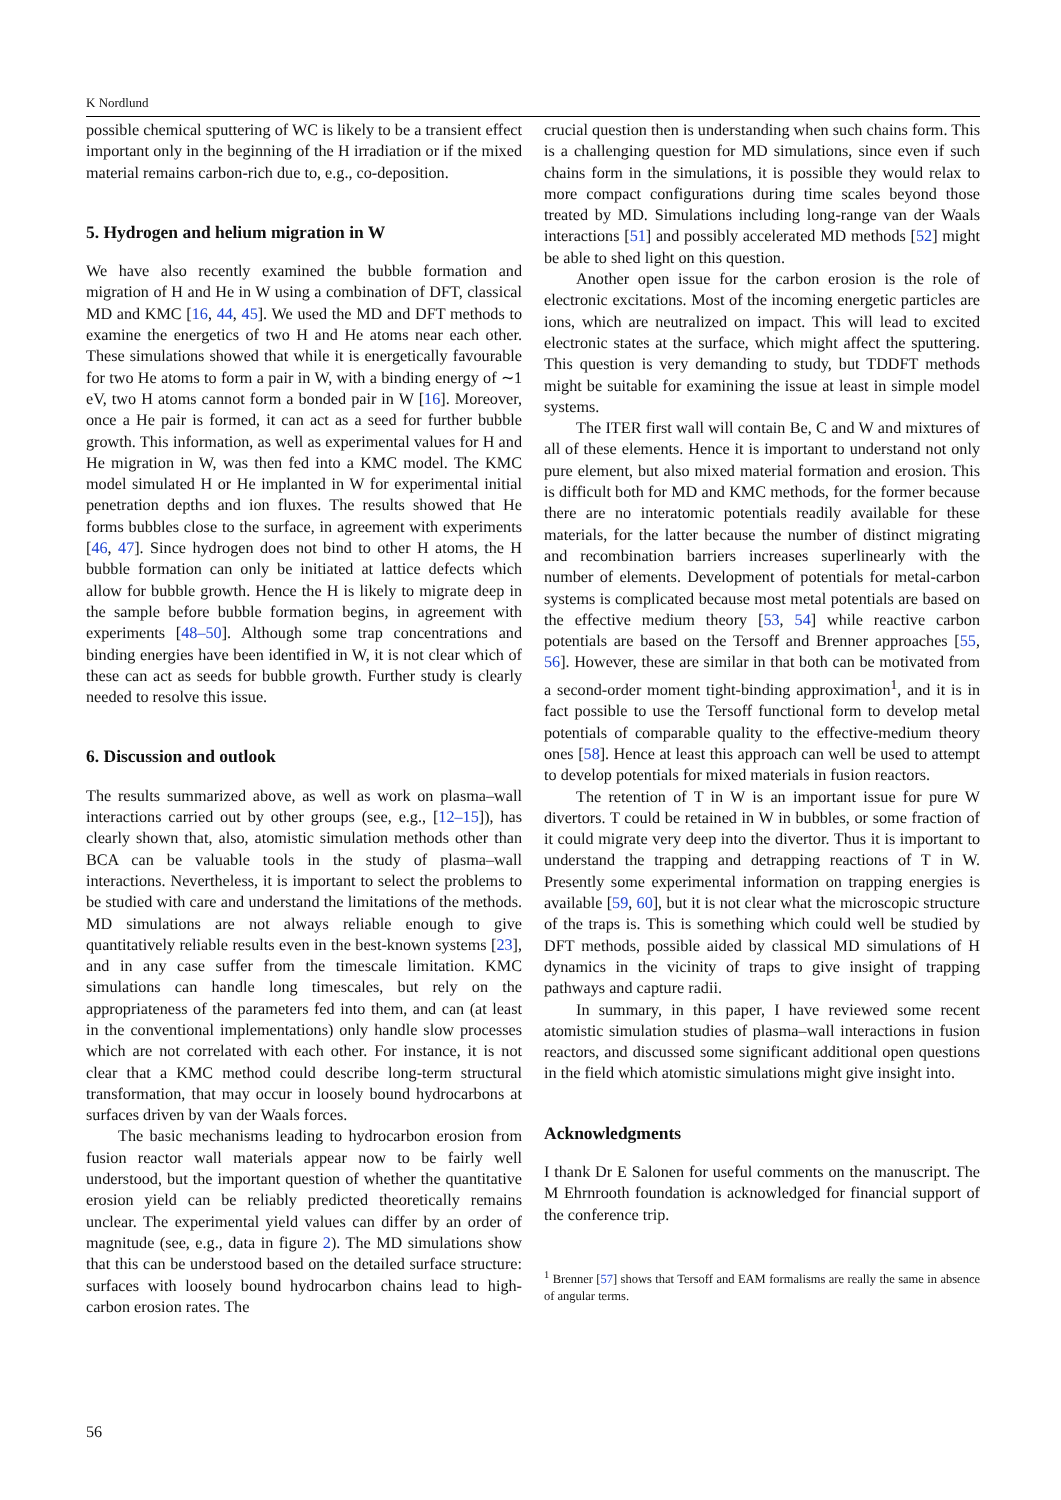K Nordlund
possible chemical sputtering of WC is likely to be a transient effect important only in the beginning of the H irradiation or if the mixed material remains carbon-rich due to, e.g., co-deposition.
5. Hydrogen and helium migration in W
We have also recently examined the bubble formation and migration of H and He in W using a combination of DFT, classical MD and KMC [16, 44, 45]. We used the MD and DFT methods to examine the energetics of two H and He atoms near each other. These simulations showed that while it is energetically favourable for two He atoms to form a pair in W, with a binding energy of ∼1 eV, two H atoms cannot form a bonded pair in W [16]. Moreover, once a He pair is formed, it can act as a seed for further bubble growth. This information, as well as experimental values for H and He migration in W, was then fed into a KMC model. The KMC model simulated H or He implanted in W for experimental initial penetration depths and ion fluxes. The results showed that He forms bubbles close to the surface, in agreement with experiments [46, 47]. Since hydrogen does not bind to other H atoms, the H bubble formation can only be initiated at lattice defects which allow for bubble growth. Hence the H is likely to migrate deep in the sample before bubble formation begins, in agreement with experiments [48–50]. Although some trap concentrations and binding energies have been identified in W, it is not clear which of these can act as seeds for bubble growth. Further study is clearly needed to resolve this issue.
6. Discussion and outlook
The results summarized above, as well as work on plasma–wall interactions carried out by other groups (see, e.g., [12–15]), has clearly shown that, also, atomistic simulation methods other than BCA can be valuable tools in the study of plasma–wall interactions. Nevertheless, it is important to select the problems to be studied with care and understand the limitations of the methods. MD simulations are not always reliable enough to give quantitatively reliable results even in the best-known systems [23], and in any case suffer from the timescale limitation. KMC simulations can handle long timescales, but rely on the appropriateness of the parameters fed into them, and can (at least in the conventional implementations) only handle slow processes which are not correlated with each other. For instance, it is not clear that a KMC method could describe long-term structural transformation, that may occur in loosely bound hydrocarbons at surfaces driven by van der Waals forces.
The basic mechanisms leading to hydrocarbon erosion from fusion reactor wall materials appear now to be fairly well understood, but the important question of whether the quantitative erosion yield can be reliably predicted theoretically remains unclear. The experimental yield values can differ by an order of magnitude (see, e.g., data in figure 2). The MD simulations show that this can be understood based on the detailed surface structure: surfaces with loosely bound hydrocarbon chains lead to high-carbon erosion rates. The
crucial question then is understanding when such chains form. This is a challenging question for MD simulations, since even if such chains form in the simulations, it is possible they would relax to more compact configurations during time scales beyond those treated by MD. Simulations including long-range van der Waals interactions [51] and possibly accelerated MD methods [52] might be able to shed light on this question.
Another open issue for the carbon erosion is the role of electronic excitations. Most of the incoming energetic particles are ions, which are neutralized on impact. This will lead to excited electronic states at the surface, which might affect the sputtering. This question is very demanding to study, but TDDFT methods might be suitable for examining the issue at least in simple model systems.
The ITER first wall will contain Be, C and W and mixtures of all of these elements. Hence it is important to understand not only pure element, but also mixed material formation and erosion. This is difficult both for MD and KMC methods, for the former because there are no interatomic potentials readily available for these materials, for the latter because the number of distinct migrating and recombination barriers increases superlinearly with the number of elements. Development of potentials for metal-carbon systems is complicated because most metal potentials are based on the effective medium theory [53, 54] while reactive carbon potentials are based on the Tersoff and Brenner approaches [55, 56]. However, these are similar in that both can be motivated from a second-order moment tight-binding approximation<sup>1</sup>, and it is in fact possible to use the Tersoff functional form to develop metal potentials of comparable quality to the effective-medium theory ones [58]. Hence at least this approach can well be used to attempt to develop potentials for mixed materials in fusion reactors.
The retention of T in W is an important issue for pure W divertors. T could be retained in W in bubbles, or some fraction of it could migrate very deep into the divertor. Thus it is important to understand the trapping and detrapping reactions of T in W. Presently some experimental information on trapping energies is available [59, 60], but it is not clear what the microscopic structure of the traps is. This is something which could well be studied by DFT methods, possible aided by classical MD simulations of H dynamics in the vicinity of traps to give insight of trapping pathways and capture radii.
In summary, in this paper, I have reviewed some recent atomistic simulation studies of plasma–wall interactions in fusion reactors, and discussed some significant additional open questions in the field which atomistic simulations might give insight into.
Acknowledgments
I thank Dr E Salonen for useful comments on the manuscript. The M Ehrnrooth foundation is acknowledged for financial support of the conference trip.
<sup>1</sup> Brenner [57] shows that Tersoff and EAM formalisms are really the same in absence of angular terms.
56